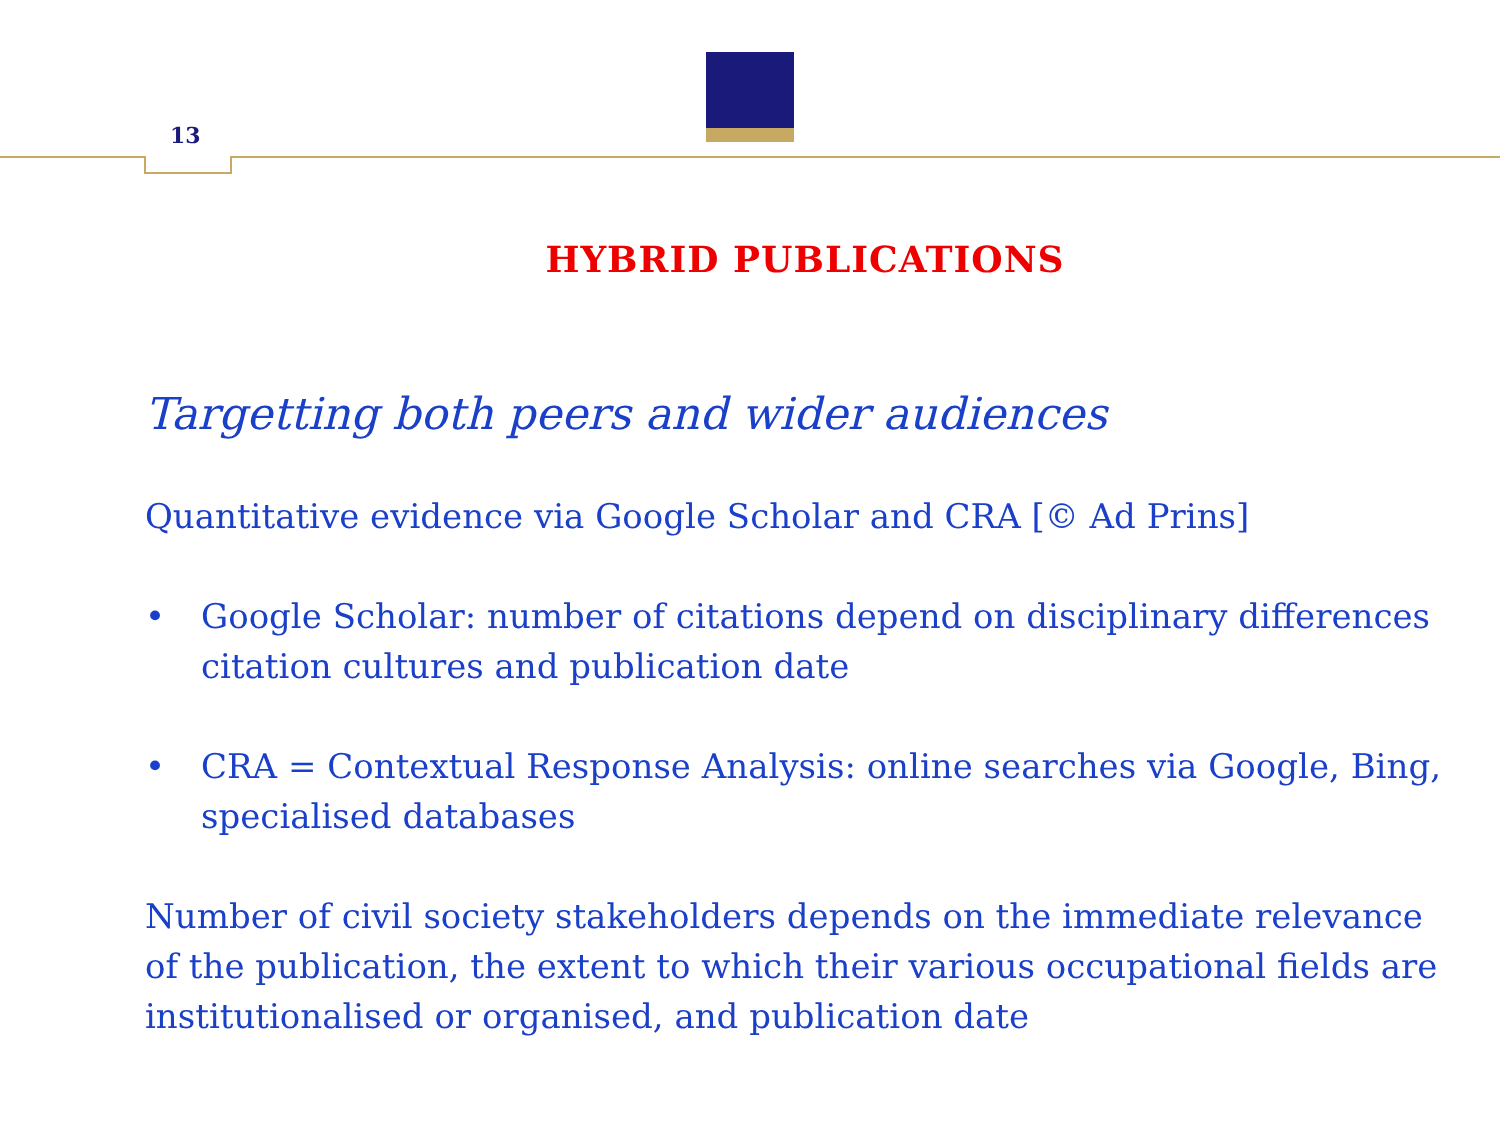13
HYBRID PUBLICATIONS
Targetting both peers and wider audiences
Quantitative evidence via Google Scholar and CRA [© Ad Prins]
• Google Scholar: number of citations depend on disciplinary differences citation cultures and publication date
• CRA = Contextual Response Analysis: online searches via Google, Bing, specialised databases
Number of civil society stakeholders depends on the immediate relevance of the publication, the extent to which their various occupational fields are institutionalised or organised, and publication date